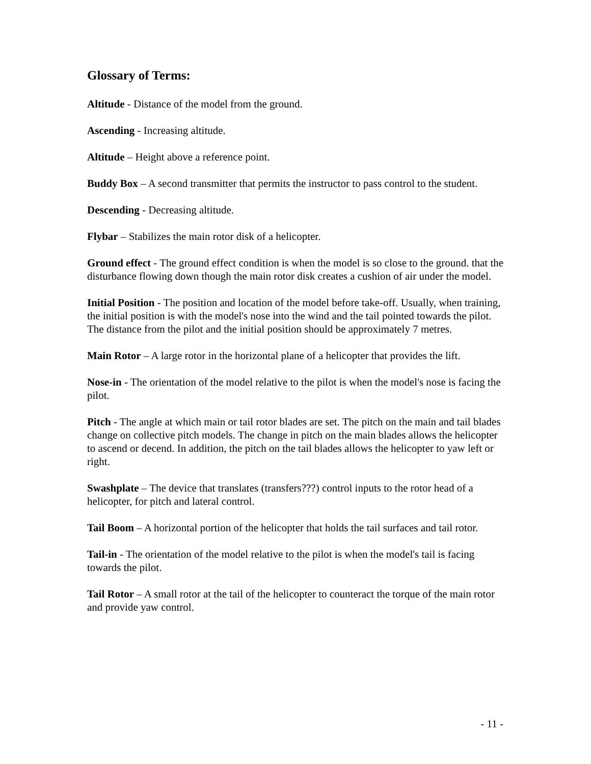Glossary of Terms:
Altitude - Distance of the model from the ground.
Ascending - Increasing altitude.
Altitude – Height above a reference point.
Buddy Box – A second transmitter that permits the instructor to pass control to the student.
Descending - Decreasing altitude.
Flybar – Stabilizes the main rotor disk of a helicopter.
Ground effect - The ground effect condition is when the model is so close to the ground. that the disturbance flowing down though the main rotor disk creates a cushion of air under the model.
Initial Position - The position and location of the model before take-off. Usually, when training, the initial position is with the model's nose into the wind and the tail pointed towards the pilot. The distance from the pilot and the initial position should be approximately 7 metres.
Main Rotor – A large rotor in the horizontal plane of a helicopter that provides the lift.
Nose-in - The orientation of the model relative to the pilot is when the model's nose is facing the pilot.
Pitch - The angle at which main or tail rotor blades are set. The pitch on the main and tail blades change on collective pitch models. The change in pitch on the main blades allows the helicopter to ascend or decend. In addition, the pitch on the tail blades allows the helicopter to yaw left or right.
Swashplate – The device that translates (transfers???) control inputs to the rotor head of a helicopter, for pitch and lateral control.
Tail Boom – A horizontal portion of the helicopter that holds the tail surfaces and tail rotor.
Tail-in - The orientation of the model relative to the pilot is when the model's tail is facing towards the pilot.
Tail Rotor – A small rotor at the tail of the helicopter to counteract the torque of the main rotor and provide yaw control.
- 11 -